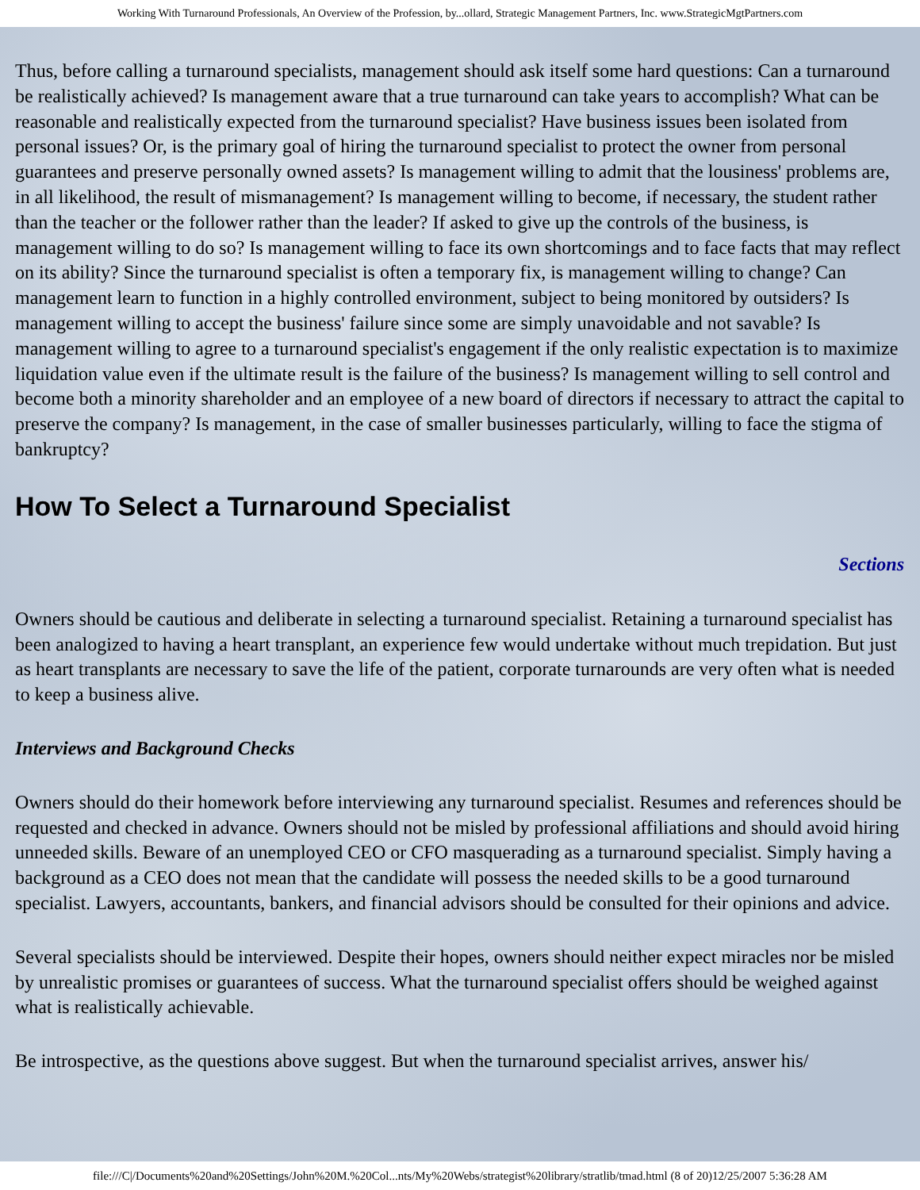Working With Turnaround Professionals, An Overview of the Profession, by...ollard, Strategic Management Partners, Inc. www.StrategicMgtPartners.com
Thus, before calling a turnaround specialists, management should ask itself some hard questions: Can a turnaround be realistically achieved? Is management aware that a true turnaround can take years to accomplish? What can be reasonable and realistically expected from the turnaround specialist? Have business issues been isolated from personal issues? Or, is the primary goal of hiring the turnaround specialist to protect the owner from personal guarantees and preserve personally owned assets? Is management willing to admit that the lousiness' problems are, in all likelihood, the result of mismanagement? Is management willing to become, if necessary, the student rather than the teacher or the follower rather than the leader? If asked to give up the controls of the business, is management willing to do so? Is management willing to face its own shortcomings and to face facts that may reflect on its ability? Since the turnaround specialist is often a temporary fix, is management willing to change? Can management learn to function in a highly controlled environment, subject to being monitored by outsiders? Is management willing to accept the business' failure since some are simply unavoidable and not savable? Is management willing to agree to a turnaround specialist's engagement if the only realistic expectation is to maximize liquidation value even if the ultimate result is the failure of the business? Is management willing to sell control and become both a minority shareholder and an employee of a new board of directors if necessary to attract the capital to preserve the company? Is management, in the case of smaller businesses particularly, willing to face the stigma of bankruptcy?
How To Select a Turnaround Specialist
Sections
Owners should be cautious and deliberate in selecting a turnaround specialist. Retaining a turnaround specialist has been analogized to having a heart transplant, an experience few would undertake without much trepidation. But just as heart transplants are necessary to save the life of the patient, corporate turnarounds are very often what is needed to keep a business alive.
Interviews and Background Checks
Owners should do their homework before interviewing any turnaround specialist. Resumes and references should be requested and checked in advance. Owners should not be misled by professional affiliations and should avoid hiring unneeded skills. Beware of an unemployed CEO or CFO masquerading as a turnaround specialist. Simply having a background as a CEO does not mean that the candidate will possess the needed skills to be a good turnaround specialist. Lawyers, accountants, bankers, and financial advisors should be consulted for their opinions and advice.
Several specialists should be interviewed. Despite their hopes, owners should neither expect miracles nor be misled by unrealistic promises or guarantees of success. What the turnaround specialist offers should be weighed against what is realistically achievable.
Be introspective, as the questions above suggest. But when the turnaround specialist arrives, answer his/
file:///C|/Documents%20and%20Settings/John%20M.%20Col...nts/My%20Webs/strategist%20library/stratlib/tmad.html (8 of 20)12/25/2007 5:36:28 AM